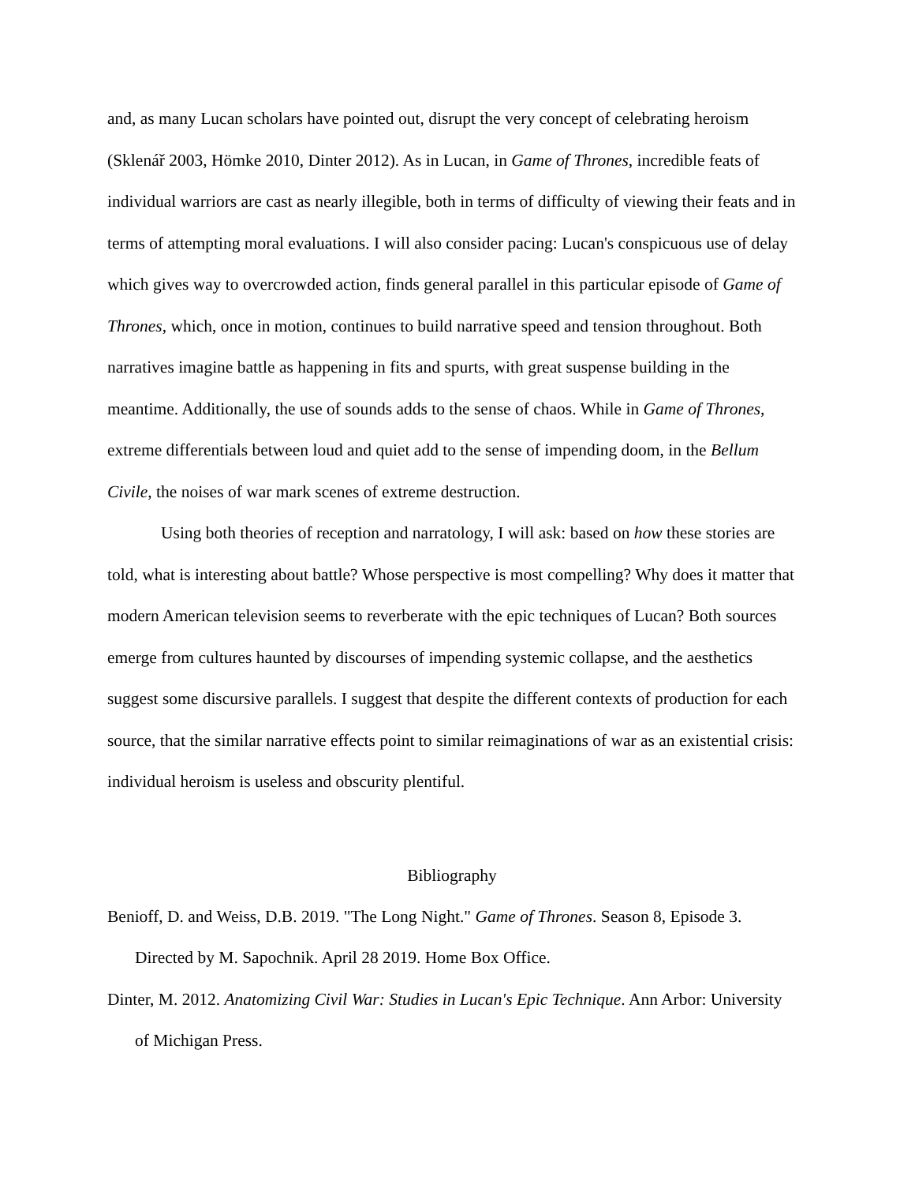and, as many Lucan scholars have pointed out, disrupt the very concept of celebrating heroism (Sklenář 2003, Hömke 2010, Dinter 2012). As in Lucan, in Game of Thrones, incredible feats of individual warriors are cast as nearly illegible, both in terms of difficulty of viewing their feats and in terms of attempting moral evaluations. I will also consider pacing: Lucan's conspicuous use of delay which gives way to overcrowded action, finds general parallel in this particular episode of Game of Thrones, which, once in motion, continues to build narrative speed and tension throughout. Both narratives imagine battle as happening in fits and spurts, with great suspense building in the meantime. Additionally, the use of sounds adds to the sense of chaos. While in Game of Thrones, extreme differentials between loud and quiet add to the sense of impending doom, in the Bellum Civile, the noises of war mark scenes of extreme destruction.
Using both theories of reception and narratology, I will ask: based on how these stories are told, what is interesting about battle? Whose perspective is most compelling? Why does it matter that modern American television seems to reverberate with the epic techniques of Lucan? Both sources emerge from cultures haunted by discourses of impending systemic collapse, and the aesthetics suggest some discursive parallels. I suggest that despite the different contexts of production for each source, that the similar narrative effects point to similar reimaginations of war as an existential crisis: individual heroism is useless and obscurity plentiful.
Bibliography
Benioff, D. and Weiss, D.B. 2019. "The Long Night." Game of Thrones. Season 8, Episode 3. Directed by M. Sapochnik. April 28 2019. Home Box Office.
Dinter, M. 2012. Anatomizing Civil War: Studies in Lucan's Epic Technique. Ann Arbor: University of Michigan Press.